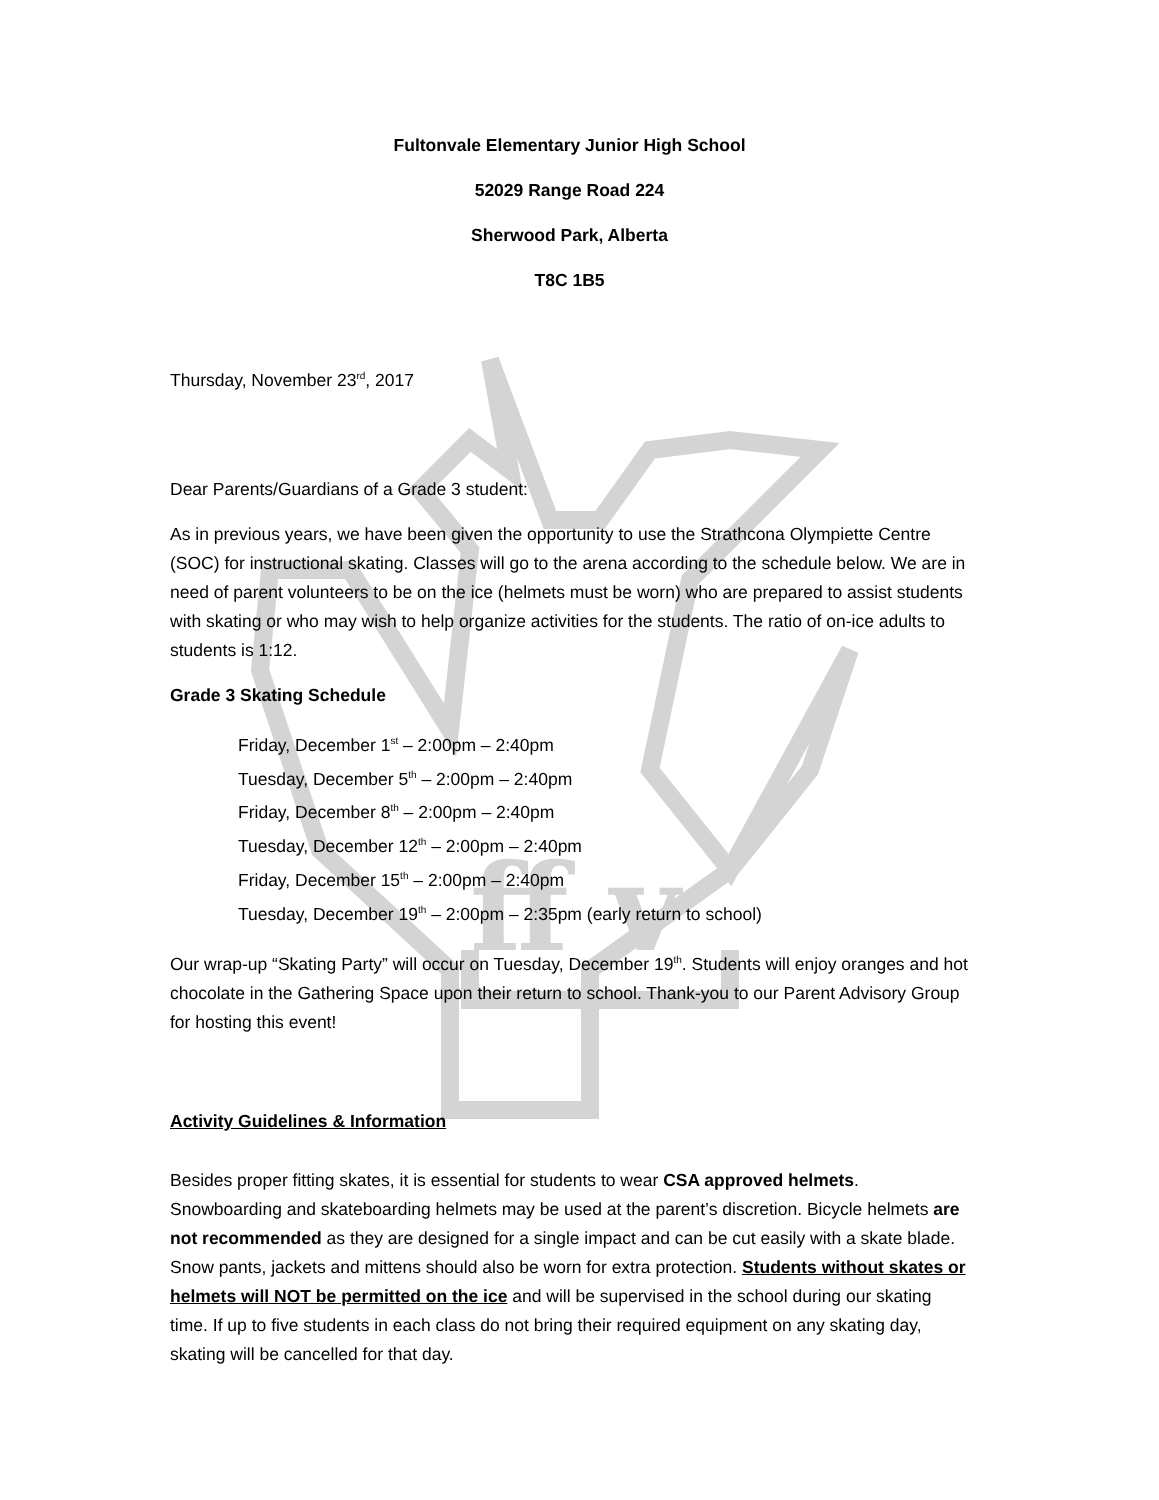ff v
Fultonvale Elementary Junior High School
52029 Range Road 224
Sherwood Park, Alberta
T8C 1B5
Thursday, November 23<sup>rd</sup>, 2017
Dear Parents/Guardians of a Grade 3 student:
As in previous years, we have been given the opportunity to use the Strathcona Olympiette Centre (SOC) for instructional skating. Classes will go to the arena according to the schedule below. We are in need of parent volunteers to be on the ice (helmets must be worn) who are prepared to assist students with skating or who may wish to help organize activities for the students. The ratio of on-ice adults to students is 1:12.
Grade 3 Skating Schedule
Friday, December 1<sup>st</sup> – 2:00pm – 2:40pm
Tuesday, December 5<sup>th</sup> – 2:00pm – 2:40pm
Friday, December 8<sup>th</sup> – 2:00pm – 2:40pm
Tuesday, December 12<sup>th</sup> – 2:00pm – 2:40pm
Friday, December 15<sup>th</sup> – 2:00pm – 2:40pm
Tuesday, December 19<sup>th</sup> – 2:00pm – 2:35pm (early return to school)
Our wrap-up “Skating Party” will occur on Tuesday, December 19<sup>th</sup>. Students will enjoy oranges and hot chocolate in the Gathering Space upon their return to school. Thank-you to our Parent Advisory Group for hosting this event!
Activity Guidelines & Information
Besides proper fitting skates, it is essential for students to wear CSA approved helmets. Snowboarding and skateboarding helmets may be used at the parent’s discretion. Bicycle helmets are not recommended as they are designed for a single impact and can be cut easily with a skate blade. Snow pants, jackets and mittens should also be worn for extra protection. Students without skates or helmets will NOT be permitted on the ice and will be supervised in the school during our skating time. If up to five students in each class do not bring their required equipment on any skating day, skating will be cancelled for that day.